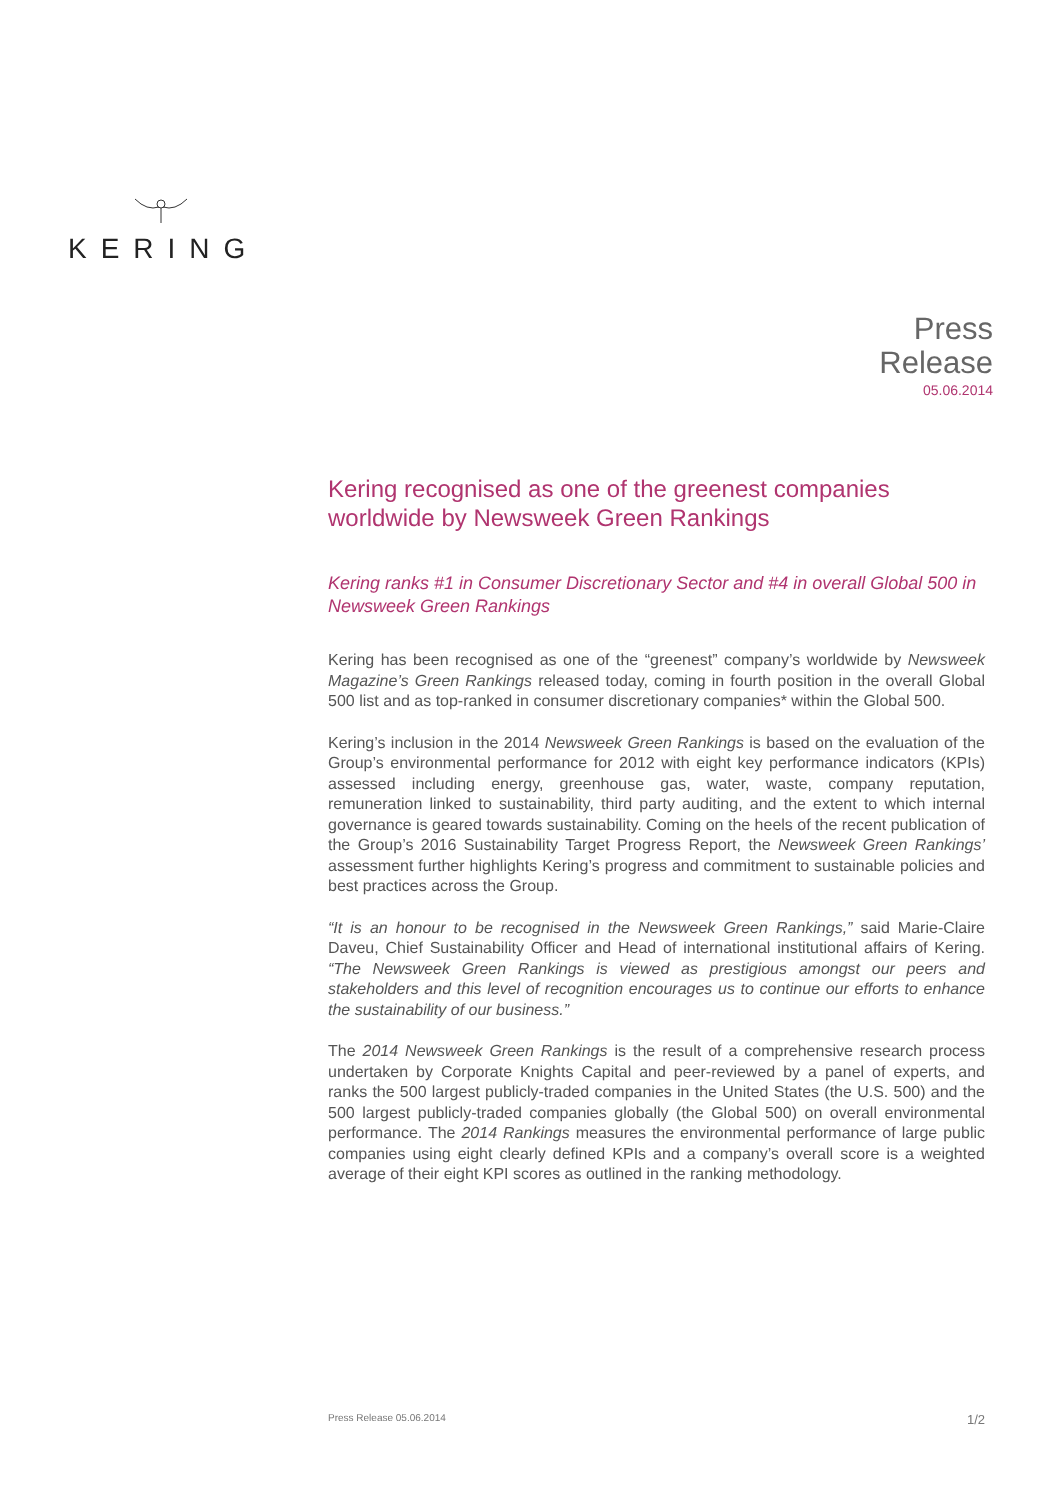KERING
Press
Release
05.06.2014
Kering recognised as one of the greenest companies worldwide by Newsweek Green Rankings
Kering ranks #1 in Consumer Discretionary Sector and #4 in overall Global 500 in Newsweek Green Rankings
Kering has been recognised as one of the “greenest” company’s worldwide by Newsweek Magazine’s Green Rankings released today, coming in fourth position in the overall Global 500 list and as top-ranked in consumer discretionary companies* within the Global 500.
Kering’s inclusion in the 2014 Newsweek Green Rankings is based on the evaluation of the Group’s environmental performance for 2012 with eight key performance indicators (KPIs) assessed including energy, greenhouse gas, water, waste, company reputation, remuneration linked to sustainability, third party auditing, and the extent to which internal governance is geared towards sustainability. Coming on the heels of the recent publication of the Group’s 2016 Sustainability Target Progress Report, the Newsweek Green Rankings’ assessment further highlights Kering’s progress and commitment to sustainable policies and best practices across the Group.
“It is an honour to be recognised in the Newsweek Green Rankings,” said Marie-Claire Daveu, Chief Sustainability Officer and Head of international institutional affairs of Kering. “The Newsweek Green Rankings is viewed as prestigious amongst our peers and stakeholders and this level of recognition encourages us to continue our efforts to enhance the sustainability of our business.”
The 2014 Newsweek Green Rankings is the result of a comprehensive research process undertaken by Corporate Knights Capital and peer-reviewed by a panel of experts, and ranks the 500 largest publicly-traded companies in the United States (the U.S. 500) and the 500 largest publicly-traded companies globally (the Global 500) on overall environmental performance. The 2014 Rankings measures the environmental performance of large public companies using eight clearly defined KPIs and a company’s overall score is a weighted average of their eight KPI scores as outlined in the ranking methodology.
Press Release 05.06.2014 1/2